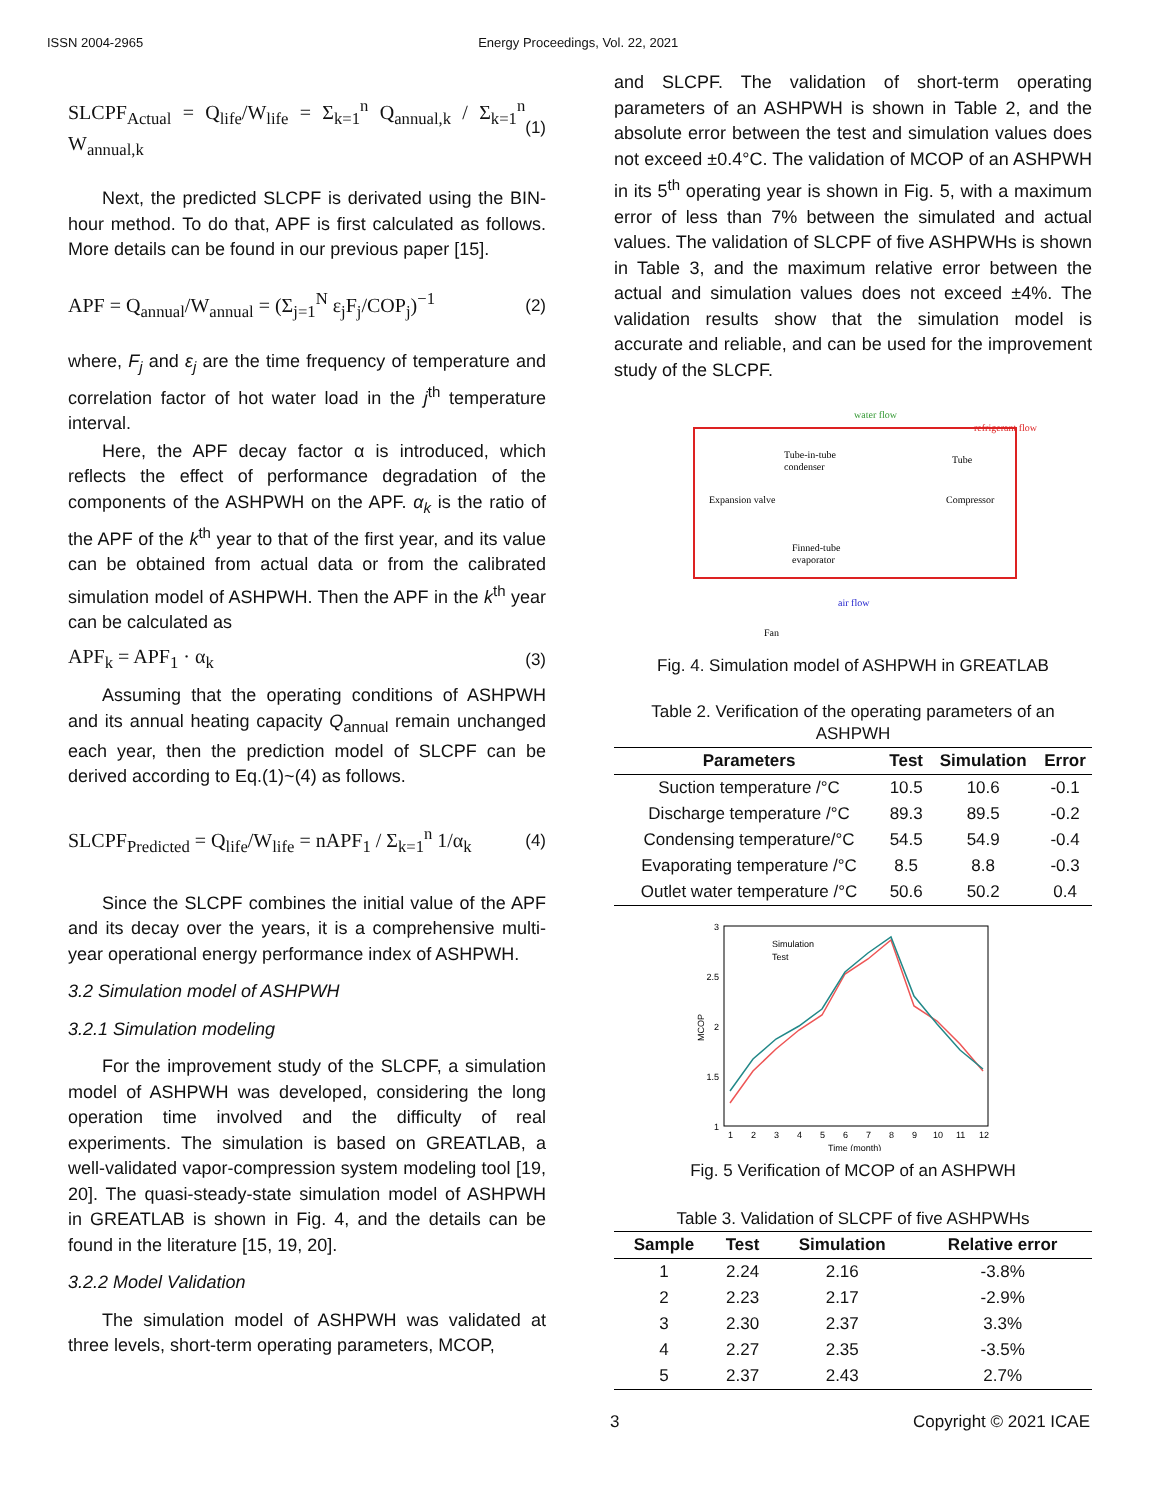ISSN 2004-2965 Energy Proceedings, Vol. 22, 2021
SLCPF<sub>Actual</sub> = Q<sub>life</sub>/W<sub>life</sub> = Σ<sub>k=1</sub><sup>n</sup> Q<sub>annual,k</sub> / Σ<sub>k=1</sub><sup>n</sup> W<sub>annual,k</sub> (1)
Next, the predicted SLCPF is derivated using the BIN-hour method. To do that, APF is first calculated as follows. More details can be found in our previous paper [15].
APF = Q<sub>annual</sub>/W<sub>annual</sub> = (Σ<sub>j=1</sub><sup>N</sup> ε<sub>j</sub>F<sub>j</sub>/COP<sub>j</sub>)<sup>−1</sup> (2)
where, F<sub>j</sub> and ε<sub>j</sub> are the time frequency of temperature and correlation factor of hot water load in the j<sup>th</sup> temperature interval.
Here, the APF decay factor α is introduced, which reflects the effect of performance degradation of the components of the ASHPWH on the APF. α<sub>k</sub> is the ratio of the APF of the k<sup>th</sup> year to that of the first year, and its value can be obtained from actual data or from the calibrated simulation model of ASHPWH. Then the APF in the k<sup>th</sup> year can be calculated as
APF<sub>k</sub> = APF<sub>1</sub> · α<sub>k</sub> (3)
Assuming that the operating conditions of ASHPWH and its annual heating capacity Q<sub>annual</sub> remain unchanged each year, then the prediction model of SLCPF can be derived according to Eq.(1)~(4) as follows.
SLCPF<sub>Predicted</sub> = Q<sub>life</sub>/W<sub>life</sub> = nAPF<sub>1</sub> / Σ<sub>k=1</sub><sup>n</sup> 1/α<sub>k</sub> (4)
Since the SLCPF combines the initial value of the APF and its decay over the years, it is a comprehensive multi-year operational energy performance index of ASHPWH.
3.2 Simulation model of ASHPWH
3.2.1 Simulation modeling
For the improvement study of the SLCPF, a simulation model of ASHPWH was developed, considering the long operation time involved and the difficulty of real experiments. The simulation is based on GREATLAB, a well-validated vapor-compression system modeling tool [19, 20]. The quasi-steady-state simulation model of ASHPWH in GREATLAB is shown in Fig. 4, and the details can be found in the literature [15, 19, 20].
3.2.2 Model Validation
The simulation model of ASHPWH was validated at three levels, short-term operating parameters, MCOP,
and SLCPF. The validation of short-term operating parameters of an ASHPWH is shown in Table 2, and the absolute error between the test and simulation values does not exceed ±0.4°C. The validation of MCOP of an ASHPWH in its 5<sup>th</sup> operating year is shown in Fig. 5, with a maximum error of less than 7% between the simulated and actual values. The validation of SLCPF of five ASHPWHs is shown in Table 3, and the maximum relative error between the actual and simulation values does not exceed ±4%. The validation results show that the simulation model is accurate and reliable, and can be used for the improvement study of the SLCPF.
water flow
refrigerant flow
Tube-in-tube
condenser
Tube
Expansion valve
Compressor
Finned-tube
evaporator
air flow
Fan
Fig. 4. Simulation model of ASHPWH in GREATLAB
Table 2. Verification of the operating parameters of an ASHPWH
| Parameters | Test | Simulation | Error |
| --- | --- | --- | --- |
| Suction temperature /°C | 10.5 | 10.6 | -0.1 |
| Discharge temperature /°C | 89.3 | 89.5 | -0.2 |
| Condensing temperature/°C | 54.5 | 54.9 | -0.4 |
| Evaporating temperature /°C | 8.5 | 8.8 | -0.3 |
| Outlet water temperature /°C | 50.6 | 50.2 | 0.4 |
3
2.5
2
1.5
1
MCOP
1
2
3
4
5
6
7
8
9
10
11
12
Time (month)
Simulation
Test
Fig. 5 Verification of MCOP of an ASHPWH
Table 3. Validation of SLCPF of five ASHPWHs
| Sample | Test | Simulation | Relative error |
| --- | --- | --- | --- |
| 1 | 2.24 | 2.16 | -3.8% |
| 2 | 2.23 | 2.17 | -2.9% |
| 3 | 2.30 | 2.37 | 3.3% |
| 4 | 2.27 | 2.35 | -3.5% |
| 5 | 2.37 | 2.43 | 2.7% |
3 Copyright © 2021 ICAE